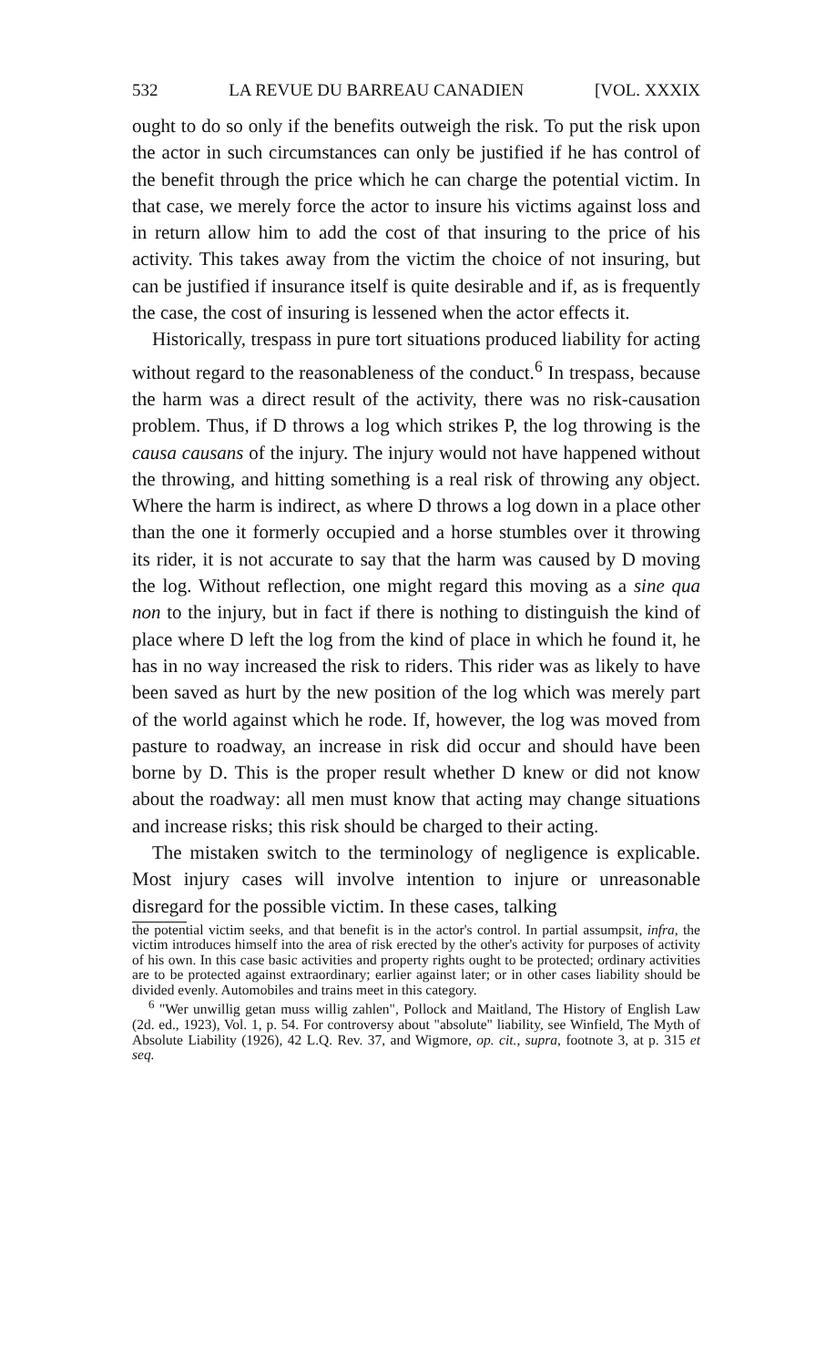532 LA REVUE DU BARREAU CANADIEN [VOL. XXXIX
ought to do so only if the benefits outweigh the risk. To put the risk upon the actor in such circumstances can only be justified if he has control of the benefit through the price which he can charge the potential victim. In that case, we merely force the actor to insure his victims against loss and in return allow him to add the cost of that insuring to the price of his activity. This takes away from the victim the choice of not insuring, but can be justified if insurance itself is quite desirable and if, as is frequently the case, the cost of insuring is lessened when the actor effects it.
Historically, trespass in pure tort situations produced liability for acting without regard to the reasonableness of the conduct.<sup>6</sup> In trespass, because the harm was a direct result of the activity, there was no risk-causation problem. Thus, if D throws a log which strikes P, the log throwing is the causa causans of the injury. The injury would not have happened without the throwing, and hitting something is a real risk of throwing any object. Where the harm is indirect, as where D throws a log down in a place other than the one it formerly occupied and a horse stumbles over it throwing its rider, it is not accurate to say that the harm was caused by D moving the log. Without reflection, one might regard this moving as a sine qua non to the injury, but in fact if there is nothing to distinguish the kind of place where D left the log from the kind of place in which he found it, he has in no way increased the risk to riders. This rider was as likely to have been saved as hurt by the new position of the log which was merely part of the world against which he rode. If, however, the log was moved from pasture to roadway, an increase in risk did occur and should have been borne by D. This is the proper result whether D knew or did not know about the roadway: all men must know that acting may change situations and increase risks; this risk should be charged to their acting.
The mistaken switch to the terminology of negligence is explicable. Most injury cases will involve intention to injure or unreasonable disregard for the possible victim. In these cases, talking
the potential victim seeks, and that benefit is in the actor's control. In partial assumpsit, infra, the victim introduces himself into the area of risk erected by the other's activity for purposes of activity of his own. In this case basic activities and property rights ought to be protected; ordinary activities are to be protected against extraordinary; earlier against later; or in other cases liability should be divided evenly. Automobiles and trains meet in this category.
<sup>6</sup> "Wer unwillig getan muss willig zahlen", Pollock and Maitland, The History of English Law (2d. ed., 1923), Vol. 1, p. 54. For controversy about "absolute" liability, see Winfield, The Myth of Absolute Liability (1926), 42 L.Q. Rev. 37, and Wigmore, op. cit., supra, footnote 3, at p. 315 et seq.